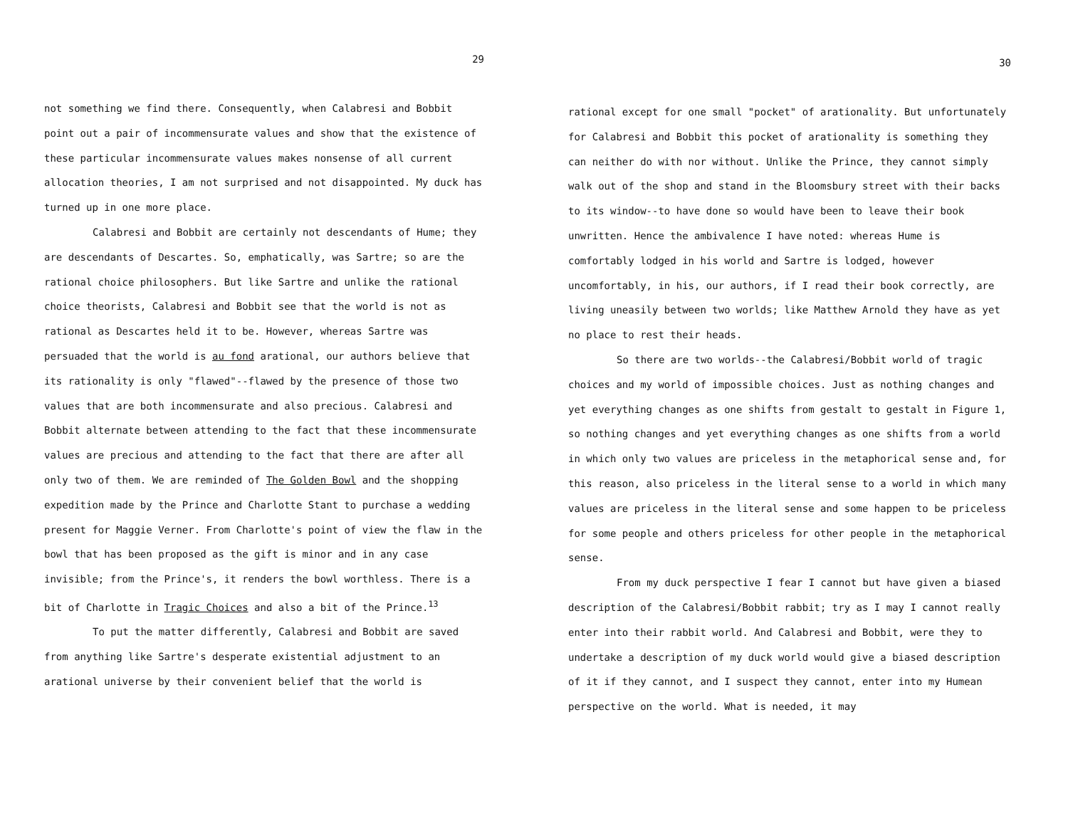29
not something we find there. Consequently, when Calabresi and Bobbit point out a pair of incommensurate values and show that the existence of these particular incommensurate values makes nonsense of all current allocation theories, I am not surprised and not disappointed. My duck has turned up in one more place.
Calabresi and Bobbit are certainly not descendants of Hume; they are descendants of Descartes. So, emphatically, was Sartre; so are the rational choice philosophers. But like Sartre and unlike the rational choice theorists, Calabresi and Bobbit see that the world is not as rational as Descartes held it to be. However, whereas Sartre was persuaded that the world is au fond arational, our authors believe that its rationality is only "flawed"--flawed by the presence of those two values that are both incommensurate and also precious. Calabresi and Bobbit alternate between attending to the fact that these incommensurate values are precious and attending to the fact that there are after all only two of them. We are reminded of The Golden Bowl and the shopping expedition made by the Prince and Charlotte Stant to purchase a wedding present for Maggie Verner. From Charlotte's point of view the flaw in the bowl that has been proposed as the gift is minor and in any case invisible; from the Prince's, it renders the bowl worthless. There is a bit of Charlotte in Tragic Choices and also a bit of the Prince.<sup>13</sup>
To put the matter differently, Calabresi and Bobbit are saved from anything like Sartre's desperate existential adjustment to an arational universe by their convenient belief that the world is
30
rational except for one small "pocket" of arationality. But unfortunately for Calabresi and Bobbit this pocket of arationality is something they can neither do with nor without. Unlike the Prince, they cannot simply walk out of the shop and stand in the Bloomsbury street with their backs to its window--to have done so would have been to leave their book unwritten. Hence the ambivalence I have noted: whereas Hume is comfortably lodged in his world and Sartre is lodged, however uncomfortably, in his, our authors, if I read their book correctly, are living uneasily between two worlds; like Matthew Arnold they have as yet no place to rest their heads.
So there are two worlds--the Calabresi/Bobbit world of tragic choices and my world of impossible choices. Just as nothing changes and yet everything changes as one shifts from gestalt to gestalt in Figure 1, so nothing changes and yet everything changes as one shifts from a world in which only two values are priceless in the metaphorical sense and, for this reason, also priceless in the literal sense to a world in which many values are priceless in the literal sense and some happen to be priceless for some people and others priceless for other people in the metaphorical sense.
From my duck perspective I fear I cannot but have given a biased description of the Calabresi/Bobbit rabbit; try as I may I cannot really enter into their rabbit world. And Calabresi and Bobbit, were they to undertake a description of my duck world would give a biased description of it if they cannot, and I suspect they cannot, enter into my Humean perspective on the world. What is needed, it may